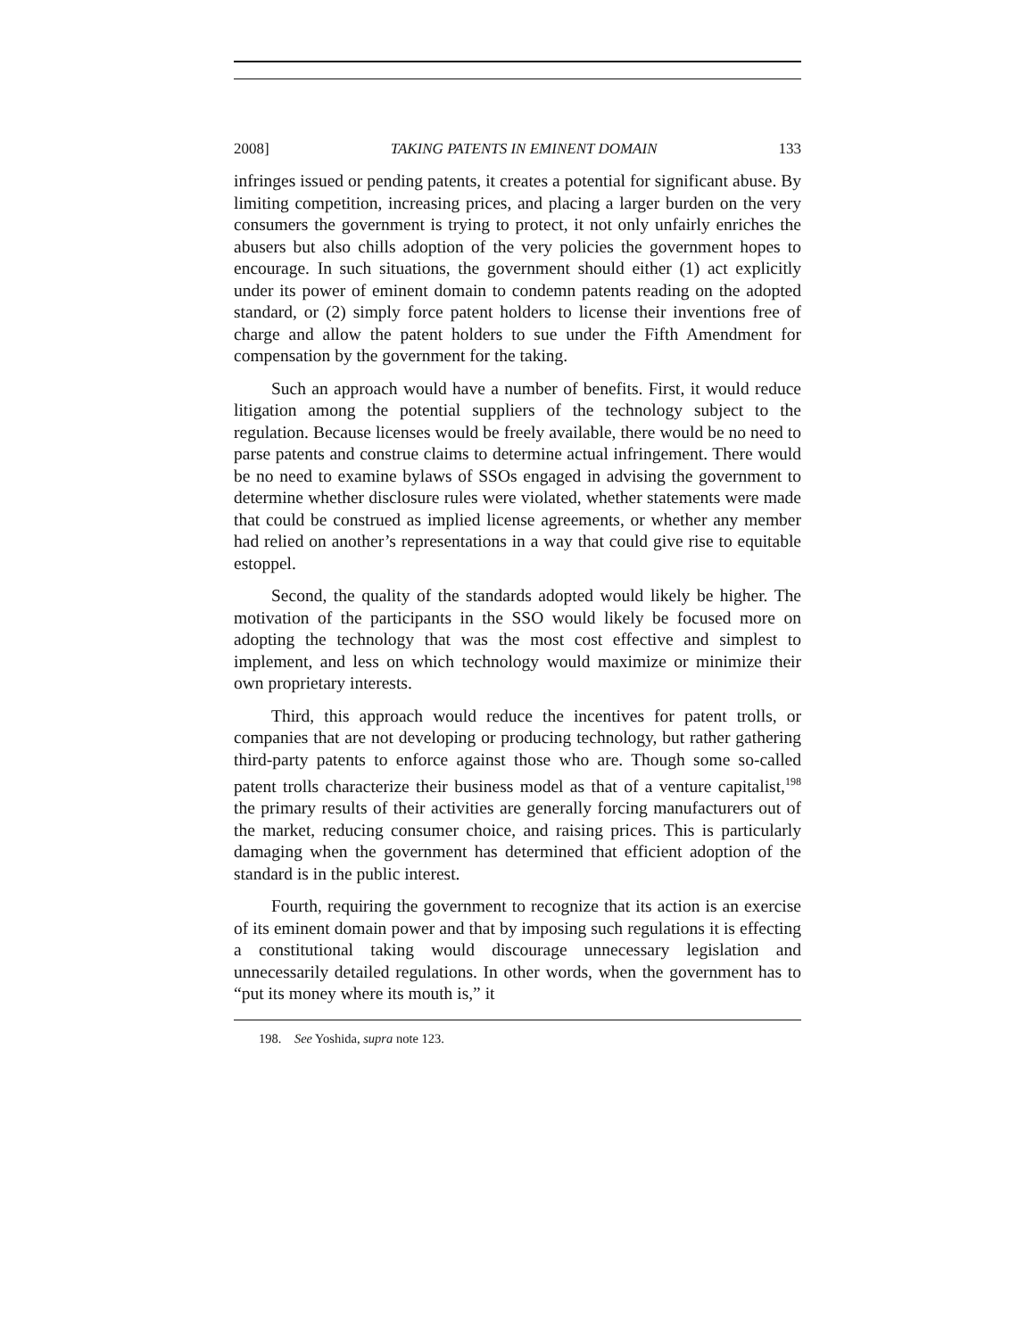2008] TAKING PATENTS IN EMINENT DOMAIN 133
infringes issued or pending patents, it creates a potential for significant abuse. By limiting competition, increasing prices, and placing a larger burden on the very consumers the government is trying to protect, it not only unfairly enriches the abusers but also chills adoption of the very policies the government hopes to encourage. In such situations, the government should either (1) act explicitly under its power of eminent domain to condemn patents reading on the adopted standard, or (2) simply force patent holders to license their inventions free of charge and allow the patent holders to sue under the Fifth Amendment for compensation by the government for the taking.
Such an approach would have a number of benefits. First, it would reduce litigation among the potential suppliers of the technology subject to the regulation. Because licenses would be freely available, there would be no need to parse patents and construe claims to determine actual infringement. There would be no need to examine bylaws of SSOs engaged in advising the government to determine whether disclosure rules were violated, whether statements were made that could be construed as implied license agreements, or whether any member had relied on another’s representations in a way that could give rise to equitable estoppel.
Second, the quality of the standards adopted would likely be higher. The motivation of the participants in the SSO would likely be focused more on adopting the technology that was the most cost effective and simplest to implement, and less on which technology would maximize or minimize their own proprietary interests.
Third, this approach would reduce the incentives for patent trolls, or companies that are not developing or producing technology, but rather gathering third-party patents to enforce against those who are. Though some so-called patent trolls characterize their business model as that of a venture capitalist,<sup>198</sup> the primary results of their activities are generally forcing manufacturers out of the market, reducing consumer choice, and raising prices. This is particularly damaging when the government has determined that efficient adoption of the standard is in the public interest.
Fourth, requiring the government to recognize that its action is an exercise of its eminent domain power and that by imposing such regulations it is effecting a constitutional taking would discourage unnecessary legislation and unnecessarily detailed regulations. In other words, when the government has to “put its money where its mouth is,” it
198. See Yoshida, supra note 123.